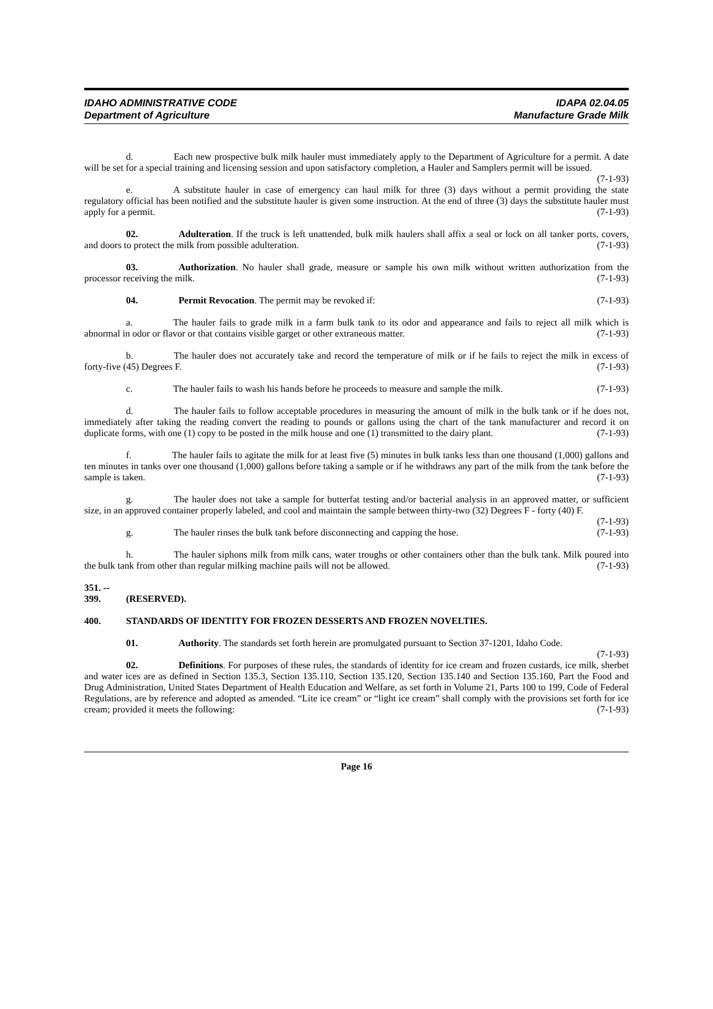IDAHO ADMINISTRATIVE CODE
Department of Agriculture
IDAPA 02.04.05
Manufacture Grade Milk
d. Each new prospective bulk milk hauler must immediately apply to the Department of Agriculture for a permit. A date will be set for a special training and licensing session and upon satisfactory completion, a Hauler and Samplers permit will be issued. (7-1-93)
e. A substitute hauler in case of emergency can haul milk for three (3) days without a permit providing the state regulatory official has been notified and the substitute hauler is given some instruction. At the end of three (3) days the substitute hauler must apply for a permit. (7-1-93)
02. Adulteration. If the truck is left unattended, bulk milk haulers shall affix a seal or lock on all tanker ports, covers, and doors to protect the milk from possible adulteration. (7-1-93)
03. Authorization. No hauler shall grade, measure or sample his own milk without written authorization from the processor receiving the milk. (7-1-93)
04. Permit Revocation. The permit may be revoked if: (7-1-93)
a. The hauler fails to grade milk in a farm bulk tank to its odor and appearance and fails to reject all milk which is abnormal in odor or flavor or that contains visible garget or other extraneous matter. (7-1-93)
b. The hauler does not accurately take and record the temperature of milk or if he fails to reject the milk in excess of forty-five (45) Degrees F. (7-1-93)
c. The hauler fails to wash his hands before he proceeds to measure and sample the milk. (7-1-93)
d. The hauler fails to follow acceptable procedures in measuring the amount of milk in the bulk tank or if he does not, immediately after taking the reading convert the reading to pounds or gallons using the chart of the tank manufacturer and record it on duplicate forms, with one (1) copy to be posted in the milk house and one (1) transmitted to the dairy plant. (7-1-93)
f. The hauler fails to agitate the milk for at least five (5) minutes in bulk tanks less than one thousand (1,000) gallons and ten minutes in tanks over one thousand (1,000) gallons before taking a sample or if he withdraws any part of the milk from the tank before the sample is taken. (7-1-93)
g. The hauler does not take a sample for butterfat testing and/or bacterial analysis in an approved matter, or sufficient size, in an approved container properly labeled, and cool and maintain the sample between thirty-two (32) Degrees F - forty (40) F. (7-1-93)
g. The hauler rinses the bulk tank before disconnecting and capping the hose. (7-1-93)
h. The hauler siphons milk from milk cans, water troughs or other containers other than the bulk tank. Milk poured into the bulk tank from other than regular milking machine pails will not be allowed. (7-1-93)
351. -- 399. (RESERVED).
400. STANDARDS OF IDENTITY FOR FROZEN DESSERTS AND FROZEN NOVELTIES.
01. Authority. The standards set forth herein are promulgated pursuant to Section 37-1201, Idaho Code. (7-1-93)
02. Definitions. For purposes of these rules, the standards of identity for ice cream and frozen custards, ice milk, sherbet and water ices are as defined in Section 135.3, Section 135.110, Section 135.120, Section 135.140 and Section 135.160, Part the Food and Drug Administration, United States Department of Health Education and Welfare, as set forth in Volume 21, Parts 100 to 199, Code of Federal Regulations, are by reference and adopted as amended. “Lite ice cream” or “light ice cream” shall comply with the provisions set forth for ice cream; provided it meets the following: (7-1-93)
Page 16